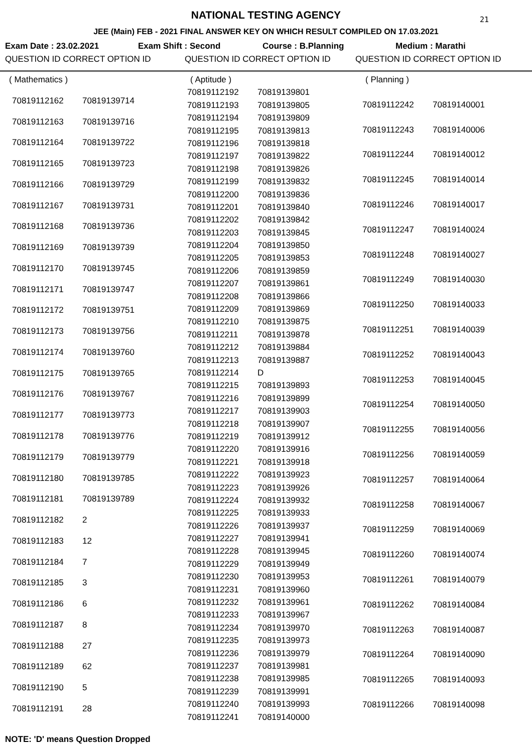21
NATIONAL TESTING AGENCY
JEE (Main) FEB - 2021 FINAL ANSWER KEY ON WHICH RESULT COMPILED ON 17.03.2021
Exam Date : 23.02.2021 Exam Shift : Second Course : B.Planning Medium : Marathi
QUESTION ID CORRECT OPTION ID QUESTION ID CORRECT OPTION ID QUESTION ID CORRECT OPTION ID
| ( Mathematics ) | |
| 70819112162 | 70819139714 |
| 70819112163 | 70819139716 |
| 70819112164 | 70819139722 |
| 70819112165 | 70819139723 |
| 70819112166 | 70819139729 |
| 70819112167 | 70819139731 |
| 70819112168 | 70819139736 |
| 70819112169 | 70819139739 |
| 70819112170 | 70819139745 |
| 70819112171 | 70819139747 |
| 70819112172 | 70819139751 |
| 70819112173 | 70819139756 |
| 70819112174 | 70819139760 |
| 70819112175 | 70819139765 |
| 70819112176 | 70819139767 |
| 70819112177 | 70819139773 |
| 70819112178 | 70819139776 |
| 70819112179 | 70819139779 |
| 70819112180 | 70819139785 |
| 70819112181 | 70819139789 |
| 70819112182 | 2 |
| 70819112183 | 12 |
| 70819112184 | 7 |
| 70819112185 | 3 |
| 70819112186 | 6 |
| 70819112187 | 8 |
| 70819112188 | 27 |
| 70819112189 | 62 |
| 70819112190 | 5 |
| 70819112191 | 28 |
| ( Aptitude ) | |
| 70819112192 | 70819139801 |
| 70819112193 | 70819139805 |
| 70819112194 | 70819139809 |
| 70819112195 | 70819139813 |
| 70819112196 | 70819139818 |
| 70819112197 | 70819139822 |
| 70819112198 | 70819139826 |
| 70819112199 | 70819139832 |
| 70819112200 | 70819139836 |
| 70819112201 | 70819139840 |
| 70819112202 | 70819139842 |
| 70819112203 | 70819139845 |
| 70819112204 | 70819139850 |
| 70819112205 | 70819139853 |
| 70819112206 | 70819139859 |
| 70819112207 | 70819139861 |
| 70819112208 | 70819139866 |
| 70819112209 | 70819139869 |
| 70819112210 | 70819139875 |
| 70819112211 | 70819139878 |
| 70819112212 | 70819139884 |
| 70819112213 | 70819139887 |
| 70819112214 | D |
| 70819112215 | 70819139893 |
| 70819112216 | 70819139899 |
| 70819112217 | 70819139903 |
| 70819112218 | 70819139907 |
| 70819112219 | 70819139912 |
| 70819112220 | 70819139916 |
| 70819112221 | 70819139918 |
| 70819112222 | 70819139923 |
| 70819112223 | 70819139926 |
| 70819112224 | 70819139932 |
| 70819112225 | 70819139933 |
| 70819112226 | 70819139937 |
| 70819112227 | 70819139941 |
| 70819112228 | 70819139945 |
| 70819112229 | 70819139949 |
| 70819112230 | 70819139953 |
| 70819112231 | 70819139960 |
| 70819112232 | 70819139961 |
| 70819112233 | 70819139967 |
| 70819112234 | 70819139970 |
| 70819112235 | 70819139973 |
| 70819112236 | 70819139979 |
| 70819112237 | 70819139981 |
| 70819112238 | 70819139985 |
| 70819112239 | 70819139991 |
| 70819112240 | 70819139993 |
| 70819112241 | 70819140000 |
| ( Planning ) | |
| 70819112242 | 70819140001 |
| 70819112243 | 70819140006 |
| 70819112244 | 70819140012 |
| 70819112245 | 70819140014 |
| 70819112246 | 70819140017 |
| 70819112247 | 70819140024 |
| 70819112248 | 70819140027 |
| 70819112249 | 70819140030 |
| 70819112250 | 70819140033 |
| 70819112251 | 70819140039 |
| 70819112252 | 70819140043 |
| 70819112253 | 70819140045 |
| 70819112254 | 70819140050 |
| 70819112255 | 70819140056 |
| 70819112256 | 70819140059 |
| 70819112257 | 70819140064 |
| 70819112258 | 70819140067 |
| 70819112259 | 70819140069 |
| 70819112260 | 70819140074 |
| 70819112261 | 70819140079 |
| 70819112262 | 70819140084 |
| 70819112263 | 70819140087 |
| 70819112264 | 70819140090 |
| 70819112265 | 70819140093 |
| 70819112266 | 70819140098 |
NOTE: 'D' means Question Dropped